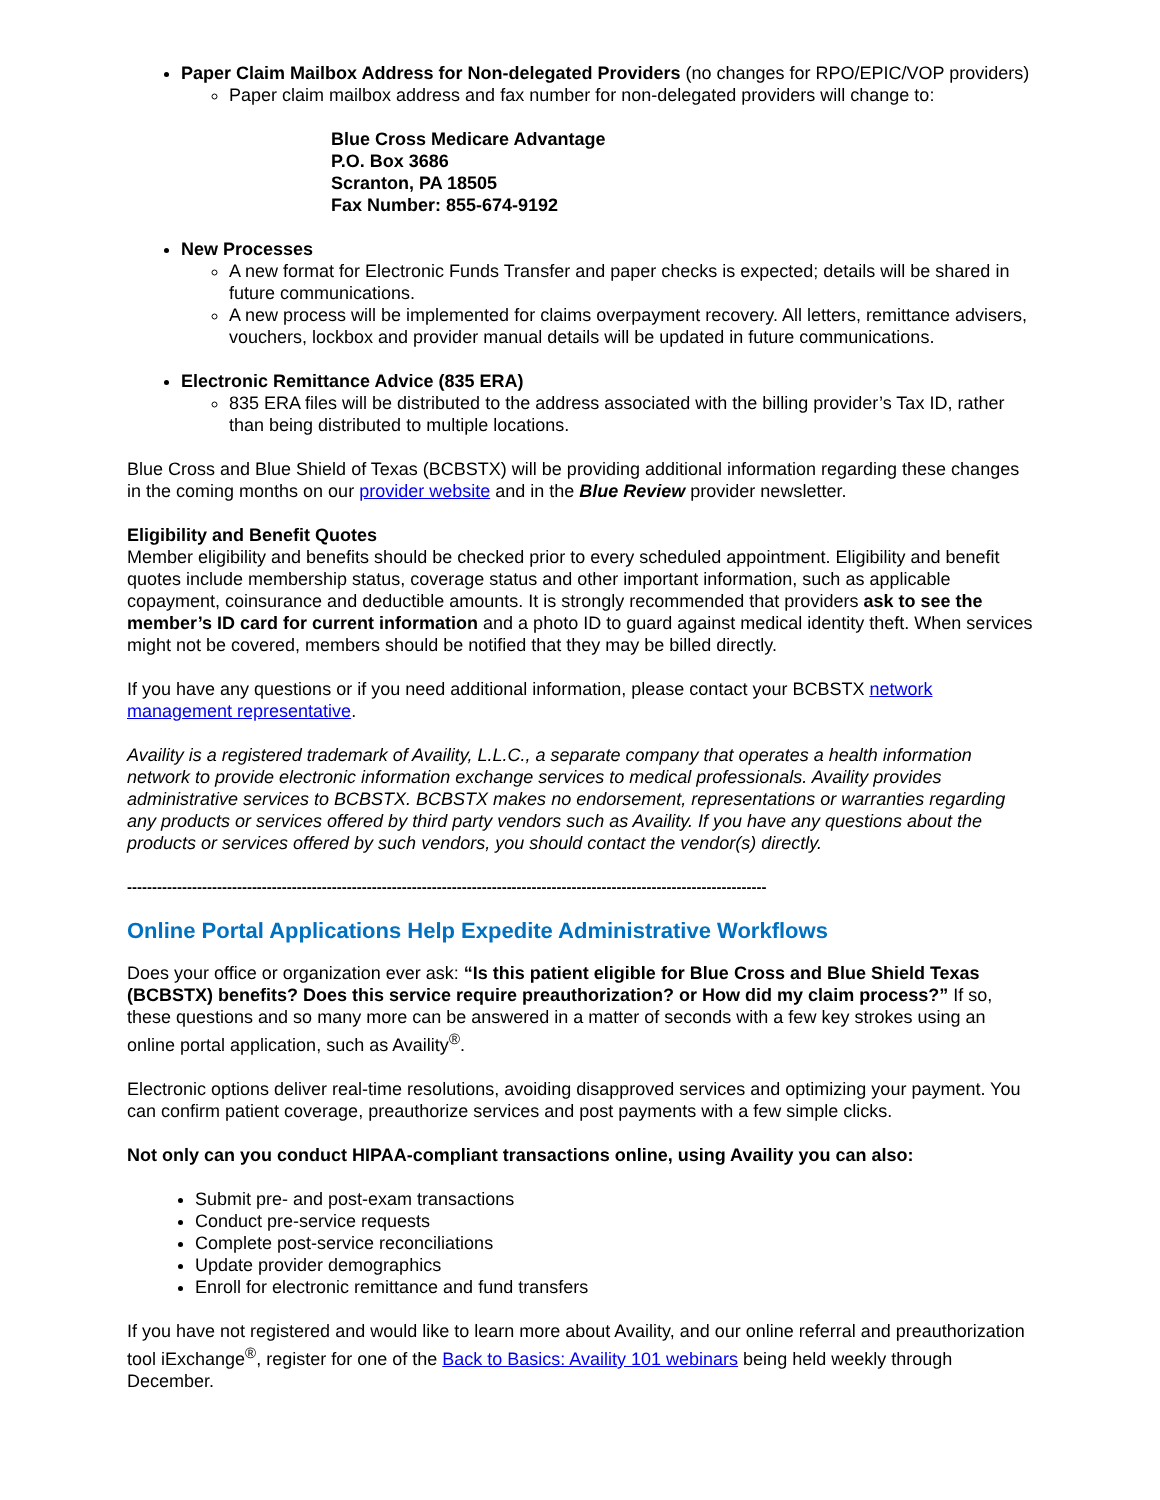Paper Claim Mailbox Address for Non-delegated Providers (no changes for RPO/EPIC/VOP providers)
Paper claim mailbox address and fax number for non-delegated providers will change to:
Blue Cross Medicare Advantage
P.O. Box 3686
Scranton, PA 18505
Fax Number: 855-674-9192
New Processes
A new format for Electronic Funds Transfer and paper checks is expected; details will be shared in future communications.
A new process will be implemented for claims overpayment recovery. All letters, remittance advisers, vouchers, lockbox and provider manual details will be updated in future communications.
Electronic Remittance Advice (835 ERA)
835 ERA files will be distributed to the address associated with the billing provider’s Tax ID, rather than being distributed to multiple locations.
Blue Cross and Blue Shield of Texas (BCBSTX) will be providing additional information regarding these changes in the coming months on our provider website and in the Blue Review provider newsletter.
Eligibility and Benefit Quotes
Member eligibility and benefits should be checked prior to every scheduled appointment. Eligibility and benefit quotes include membership status, coverage status and other important information, such as applicable copayment, coinsurance and deductible amounts. It is strongly recommended that providers ask to see the member’s ID card for current information and a photo ID to guard against medical identity theft. When services might not be covered, members should be notified that they may be billed directly.
If you have any questions or if you need additional information, please contact your BCBSTX network management representative.
Availity is a registered trademark of Availity, L.L.C., a separate company that operates a health information network to provide electronic information exchange services to medical professionals. Availity provides administrative services to BCBSTX. BCBSTX makes no endorsement, representations or warranties regarding any products or services offered by third party vendors such as Availity. If you have any questions about the products or services offered by such vendors, you should contact the vendor(s) directly.
--------------------------------------------------------------------------------------------------------------------------------
Online Portal Applications Help Expedite Administrative Workflows
Does your office or organization ever ask: “Is this patient eligible for Blue Cross and Blue Shield Texas (BCBSTX) benefits? Does this service require preauthorization? or How did my claim process?” If so, these questions and so many more can be answered in a matter of seconds with a few key strokes using an online portal application, such as Availity<sup>®</sup>.
Electronic options deliver real-time resolutions, avoiding disapproved services and optimizing your payment. You can confirm patient coverage, preauthorize services and post payments with a few simple clicks.
Not only can you conduct HIPAA-compliant transactions online, using Availity you can also:
Submit pre- and post-exam transactions
Conduct pre-service requests
Complete post-service reconciliations
Update provider demographics
Enroll for electronic remittance and fund transfers
If you have not registered and would like to learn more about Availity, and our online referral and preauthorization tool iExchange<sup>®</sup>, register for one of the Back to Basics: Availity 101 webinars being held weekly through December.